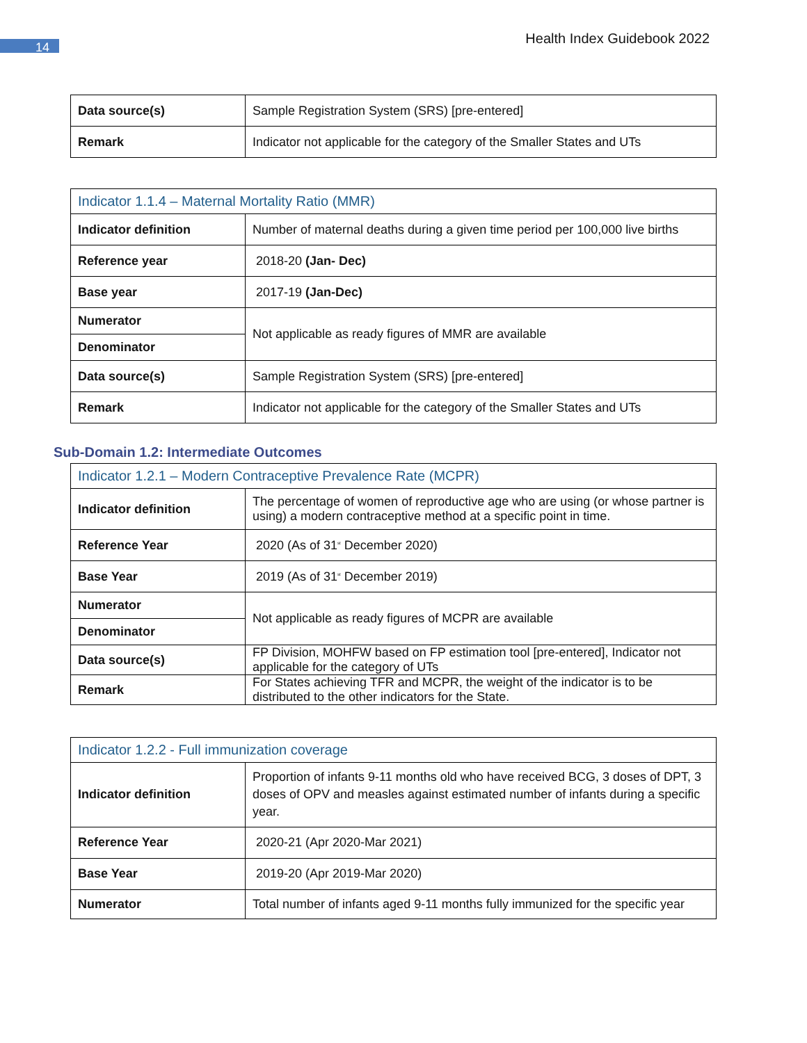14 Health Index Guidebook 2022
| Data source(s) | Sample Registration System (SRS) [pre-entered] |
| Remark | Indicator not applicable for the category of the Smaller States and UTs |
| Indicator 1.1.4 – Maternal Mortality Ratio (MMR) | |
| Indicator definition | Number of maternal deaths during a given time period per 100,000 live births |
| Reference year | 2018-20 (Jan- Dec) |
| Base year | 2017-19 (Jan-Dec) |
| Numerator | Not applicable as ready figures of MMR are available |
| Denominator | |
| Data source(s) | Sample Registration System (SRS) [pre-entered] |
| Remark | Indicator not applicable for the category of the Smaller States and UTs |
Sub-Domain 1.2: Intermediate Outcomes
| Indicator 1.2.1 – Modern Contraceptive Prevalence Rate (MCPR) | |
| Indicator definition | The percentage of women of reproductive age who are using (or whose partner is using) a modern contraceptive method at a specific point in time. |
| Reference Year | 2020 (As of 31<sup>st</sup> December 2020) |
| Base Year | 2019 (As of 31<sup>st</sup> December 2019) |
| Numerator | Not applicable as ready figures of MCPR are available |
| Denominator | |
| Data source(s) | FP Division, MOHFW based on FP estimation tool [pre-entered], Indicator not applicable for the category of UTs |
| Remark | For States achieving TFR and MCPR, the weight of the indicator is to be distributed to the other indicators for the State. |
| Indicator 1.2.2 - Full immunization coverage | |
| Indicator definition | Proportion of infants 9-11 months old who have received BCG, 3 doses of DPT, 3 doses of OPV and measles against estimated number of infants during a specific year. |
| Reference Year | 2020-21 (Apr 2020-Mar 2021) |
| Base Year | 2019-20 (Apr 2019-Mar 2020) |
| Numerator | Total number of infants aged 9-11 months fully immunized for the specific year |